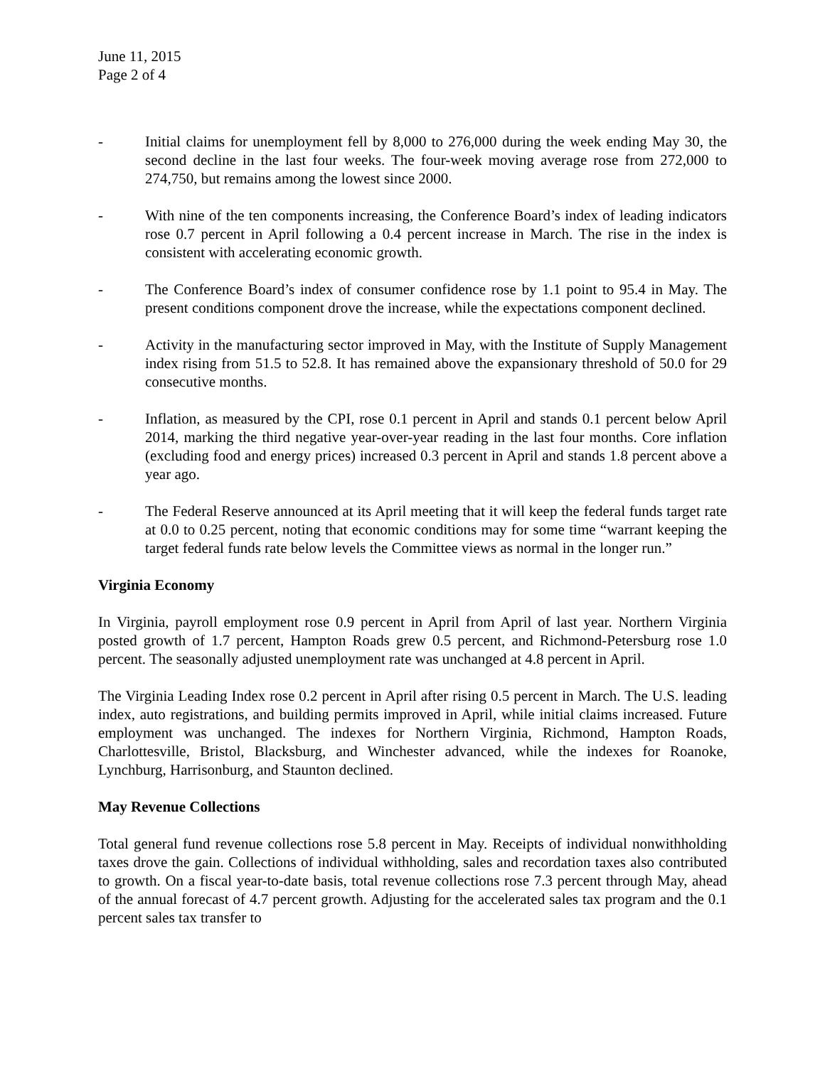June 11, 2015
Page 2 of 4
- Initial claims for unemployment fell by 8,000 to 276,000 during the week ending May 30, the second decline in the last four weeks. The four-week moving average rose from 272,000 to 274,750, but remains among the lowest since 2000.
- With nine of the ten components increasing, the Conference Board’s index of leading indicators rose 0.7 percent in April following a 0.4 percent increase in March. The rise in the index is consistent with accelerating economic growth.
- The Conference Board’s index of consumer confidence rose by 1.1 point to 95.4 in May. The present conditions component drove the increase, while the expectations component declined.
- Activity in the manufacturing sector improved in May, with the Institute of Supply Management index rising from 51.5 to 52.8. It has remained above the expansionary threshold of 50.0 for 29 consecutive months.
- Inflation, as measured by the CPI, rose 0.1 percent in April and stands 0.1 percent below April 2014, marking the third negative year-over-year reading in the last four months. Core inflation (excluding food and energy prices) increased 0.3 percent in April and stands 1.8 percent above a year ago.
- The Federal Reserve announced at its April meeting that it will keep the federal funds target rate at 0.0 to 0.25 percent, noting that economic conditions may for some time “warrant keeping the target federal funds rate below levels the Committee views as normal in the longer run.”
Virginia Economy
In Virginia, payroll employment rose 0.9 percent in April from April of last year. Northern Virginia posted growth of 1.7 percent, Hampton Roads grew 0.5 percent, and Richmond-Petersburg rose 1.0 percent. The seasonally adjusted unemployment rate was unchanged at 4.8 percent in April.
The Virginia Leading Index rose 0.2 percent in April after rising 0.5 percent in March. The U.S. leading index, auto registrations, and building permits improved in April, while initial claims increased. Future employment was unchanged. The indexes for Northern Virginia, Richmond, Hampton Roads, Charlottesville, Bristol, Blacksburg, and Winchester advanced, while the indexes for Roanoke, Lynchburg, Harrisonburg, and Staunton declined.
May Revenue Collections
Total general fund revenue collections rose 5.8 percent in May. Receipts of individual nonwithholding taxes drove the gain. Collections of individual withholding, sales and recordation taxes also contributed to growth. On a fiscal year-to-date basis, total revenue collections rose 7.3 percent through May, ahead of the annual forecast of 4.7 percent growth. Adjusting for the accelerated sales tax program and the 0.1 percent sales tax transfer to